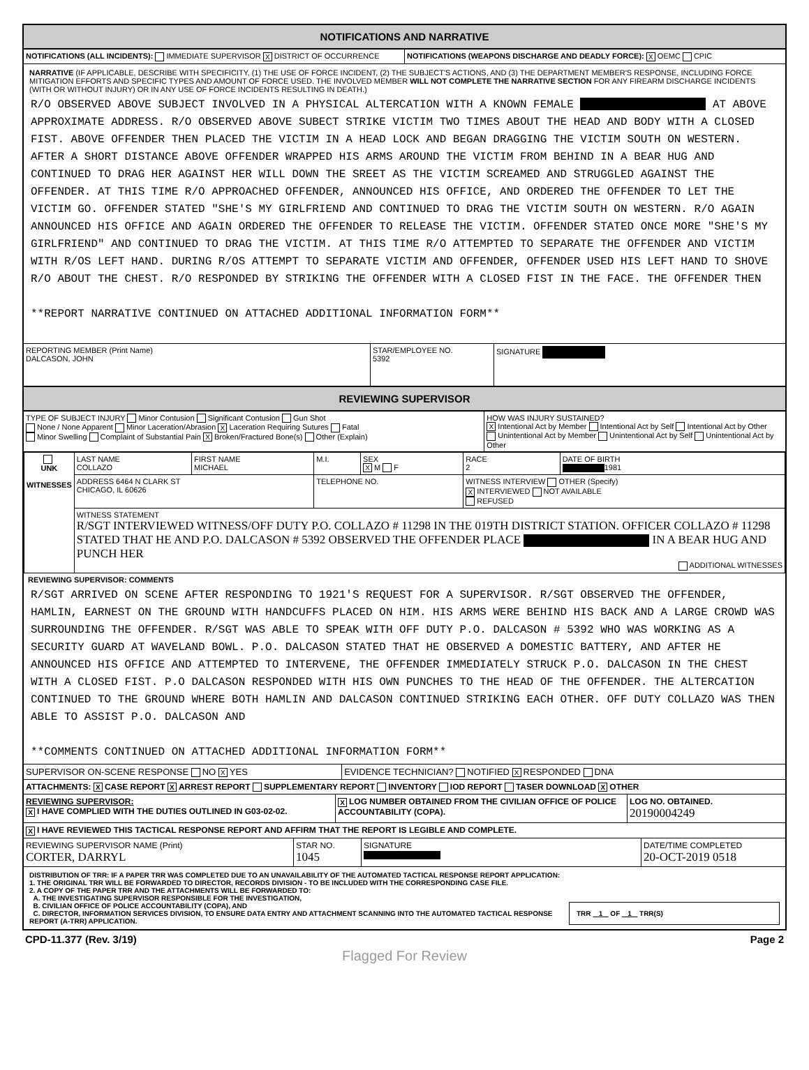NOTIFICATIONS AND NARRATIVE
NOTIFICATIONS (ALL INCIDENTS): IMMEDIATE SUPERVISOR X DISTRICT OF OCCURRENCE
NOTIFICATIONS (WEAPONS DISCHARGE AND DEADLY FORCE): X OEMC CPIC
NARRATIVE (IF APPLICABLE, DESCRIBE WITH SPECIFICITY, (1) THE USE OF FORCE INCIDENT, (2) THE SUBJECT'S ACTIONS, AND (3) THE DEPARTMENT MEMBER'S RESPONSE, INCLUDING FORCE MITIGATION EFFORTS AND SPECIFIC TYPES AND AMOUNT OF FORCE USED. THE INVOLVED MEMBER WILL NOT COMPLETE THE NARRATIVE SECTION FOR ANY FIREARM DISCHARGE INCIDENTS (WITH OR WITHOUT INJURY) OR IN ANY USE OF FORCE INCIDENTS RESULTING IN DEATH.)
R/O OBSERVED ABOVE SUBJECT INVOLVED IN A PHYSICAL ALTERCATION WITH A KNOWN FEMALE AT ABOVE APPROXIMATE ADDRESS. R/O OBSERVED ABOVE SUBECT STRIKE VICTIM TWO TIMES ABOUT THE HEAD AND BODY WITH A CLOSED FIST. ABOVE OFFENDER THEN PLACED THE VICTIM IN A HEAD LOCK AND BEGAN DRAGGING THE VICTIM SOUTH ON WESTERN. AFTER A SHORT DISTANCE ABOVE OFFENDER WRAPPED HIS ARMS AROUND THE VICTIM FROM BEHIND IN A BEAR HUG AND CONTINUED TO DRAG HER AGAINST HER WILL DOWN THE SREET AS THE VICTIM SCREAMED AND STRUGGLED AGAINST THE OFFENDER. AT THIS TIME R/O APPROACHED OFFENDER, ANNOUNCED HIS OFFICE, AND ORDERED THE OFFENDER TO LET THE VICTIM GO. OFFENDER STATED "SHE'S MY GIRLFRIEND AND CONTINUED TO DRAG THE VICTIM SOUTH ON WESTERN. R/O AGAIN ANNOUNCED HIS OFFICE AND AGAIN ORDERED THE OFFENDER TO RELEASE THE VICTIM. OFFENDER STATED ONCE MORE "SHE'S MY GIRLFRIEND" AND CONTINUED TO DRAG THE VICTIM. AT THIS TIME R/O ATTEMPTED TO SEPARATE THE OFFENDER AND VICTIM WITH R/OS LEFT HAND. DURING R/OS ATTEMPT TO SEPARATE VICTIM AND OFFENDER, OFFENDER USED HIS LEFT HAND TO SHOVE R/O ABOUT THE CHEST. R/O RESPONDED BY STRIKING THE OFFENDER WITH A CLOSED FIST IN THE FACE. THE OFFENDER THEN
**REPORT NARRATIVE CONTINUED ON ATTACHED ADDITIONAL INFORMATION FORM**
REPORTING MEMBER (Print Name)
DALCASON, JOHN
STAR/EMPLOYEE NO.
5392
SIGNATURE
REVIEWING SUPERVISOR
TYPE OF SUBJECT INJURY Minor Contusion Significant Contusion Gun Shot
None / None Apparent Minor Laceration/Abrasion X Laceration Requiring Sutures Fatal
Minor Swelling Complaint of Substantial Pain X Broken/Fractured Bone(s) Other (Explain)
HOW WAS INJURY SUSTAINED?
X Intentional Act by Member Intentional Act by Self Intentional Act by Other
Unintentional Act by Member Unintentional Act by Self Unintentional Act by Other
| UNK WITNESSES | LAST NAME COLLAZO | FIRST NAME MICHAEL | M.I. | SEX X M F | RACE 2 | DATE OF BIRTH 1981 |
| | ADDRESS 6464 N CLARK ST CHICAGO, IL 60626 | | TELEPHONE NO. | | WITNESS INTERVIEW OTHER (Specify) X INTERVIEWED NOT AVAILABLE REFUSED | |
| | WITNESS STATEMENT R/SGT INTERVIEWED WITNESS/OFF DUTY P.O. COLLAZO # 11298 IN THE 019TH DISTRICT STATION. OFFICER COLLAZO # 11298 STATED THAT HE AND P.O. DALCASON # 5392 OBSERVED THE OFFENDER PLACE IN A BEAR HUG AND PUNCH HER ADDITIONAL WITNESSES | | | | | |
REVIEWING SUPERVISOR: COMMENTS
R/SGT ARRIVED ON SCENE AFTER RESPONDING TO 1921'S REQUEST FOR A SUPERVISOR. R/SGT OBSERVED THE OFFENDER, HAMLIN, EARNEST ON THE GROUND WITH HANDCUFFS PLACED ON HIM. HIS ARMS WERE BEHIND HIS BACK AND A LARGE CROWD WAS SURROUNDING THE OFFENDER. R/SGT WAS ABLE TO SPEAK WITH OFF DUTY P.O. DALCASON # 5392 WHO WAS WORKING AS A SECURITY GUARD AT WAVELAND BOWL. P.O. DALCASON STATED THAT HE OBSERVED A DOMESTIC BATTERY, AND AFTER HE ANNOUNCED HIS OFFICE AND ATTEMPTED TO INTERVENE, THE OFFENDER IMMEDIATELY STRUCK P.O. DALCASON IN THE CHEST WITH A CLOSED FIST. P.O DALCASON RESPONDED WITH HIS OWN PUNCHES TO THE HEAD OF THE OFFENDER. THE ALTERCATION CONTINUED TO THE GROUND WHERE BOTH HAMLIN AND DALCASON CONTINUED STRIKING EACH OTHER. OFF DUTY COLLAZO WAS THEN ABLE TO ASSIST P.O. DALCASON AND
**COMMENTS CONTINUED ON ATTACHED ADDITIONAL INFORMATION FORM**
SUPERVISOR ON-SCENE RESPONSE NO X YES
EVIDENCE TECHNICIAN? NOTIFIED X RESPONDED DNA
ATTACHMENTS: X CASE REPORT X ARREST REPORT SUPPLEMENTARY REPORT INVENTORY IOD REPORT TASER DOWNLOAD X OTHER
REVIEWING SUPERVISOR:
X I HAVE COMPLIED WITH THE DUTIES OUTLINED IN G03-02-02.
X LOG NUMBER OBTAINED FROM THE CIVILIAN OFFICE OF POLICE ACCOUNTABILITY (COPA).
LOG NO. OBTAINED.
20190004249
X I HAVE REVIEWED THIS TACTICAL RESPONSE REPORT AND AFFIRM THAT THE REPORT IS LEGIBLE AND COMPLETE.
REVIEWING SUPERVISOR NAME (Print)
CORTER, DARRYL
STAR NO.
1045
SIGNATURE
DATE/TIME COMPLETED
20-OCT-2019 0518
DISTRIBUTION OF TRR: IF A PAPER TRR WAS COMPLETED DUE TO AN UNAVAILABILITY OF THE AUTOMATED TACTICAL RESPONSE REPORT APPLICATION:
1. THE ORIGINAL TRR WILL BE FORWARDED TO DIRECTOR, RECORDS DIVISION - TO BE INCLUDED WITH THE CORRESPONDING CASE FILE.
2. A COPY OF THE PAPER TRR AND THE ATTACHMENTS WILL BE FORWARDED TO:
A. THE INVESTIGATING SUPERVISOR RESPONSIBLE FOR THE INVESTIGATION,
B. CIVILIAN OFFICE OF POLICE ACCOUNTABILITY (COPA), AND
C. DIRECTOR, INFORMATION SERVICES DIVISION, TO ENSURE DATA ENTRY AND ATTACHMENT SCANNING INTO THE AUTOMATED TACTICAL RESPONSE REPORT (A-TRR) APPLICATION.
TRR 1 OF 1 TRR(S)
CPD-11.377 (Rev. 3/19) Page 2
Flagged For Review